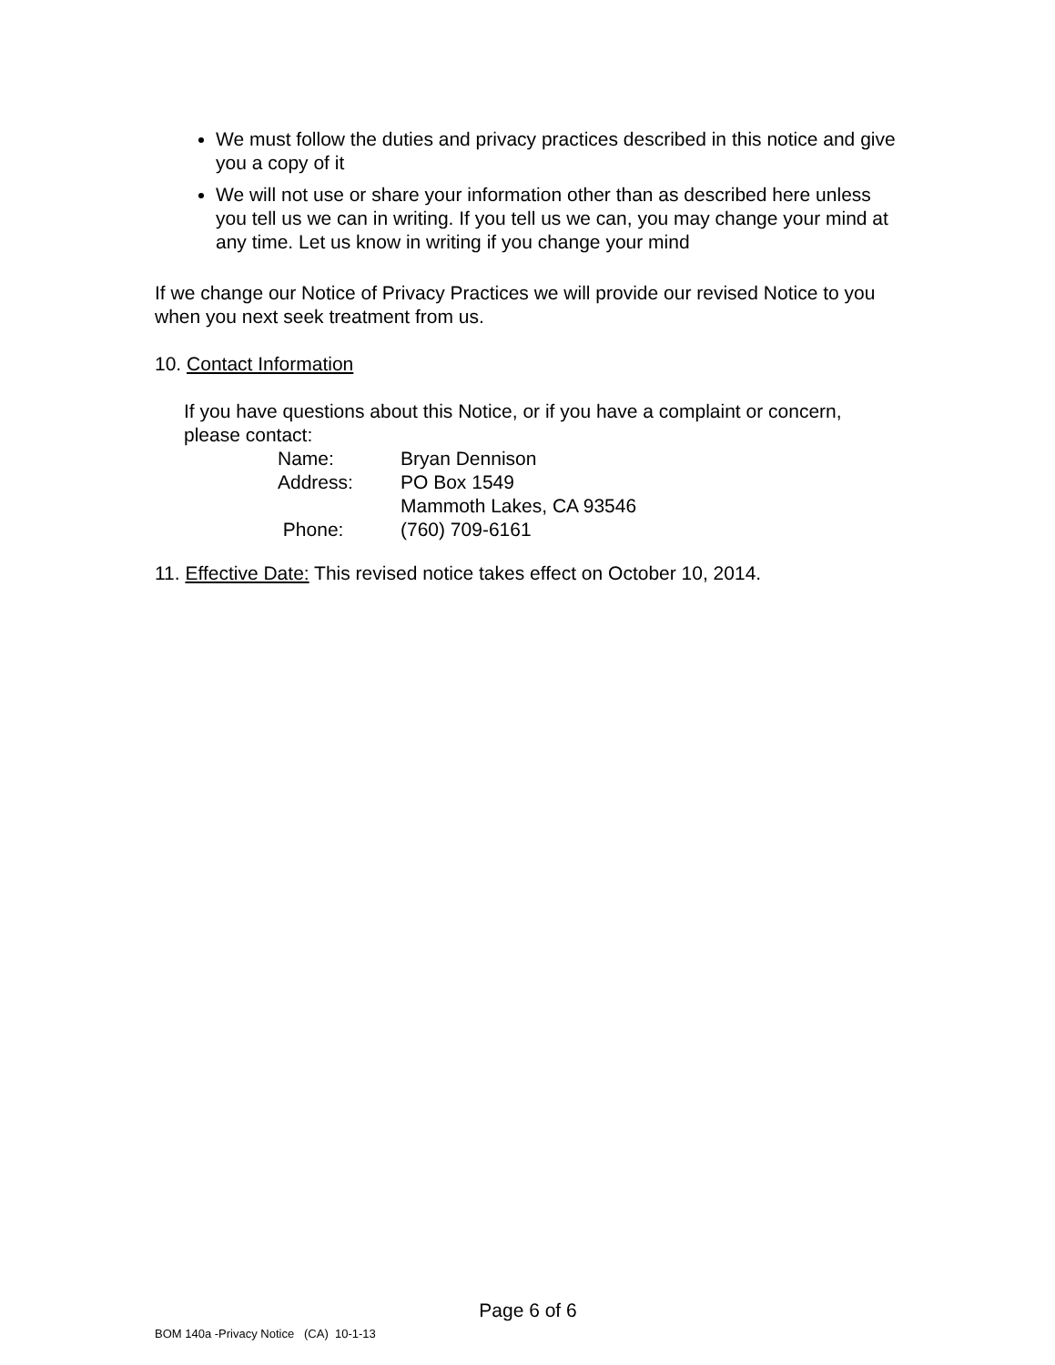We must follow the duties and privacy practices described in this notice and give you a copy of it
We will not use or share your information other than as described here unless you tell us we can in writing. If you tell us we can, you may change your mind at any time. Let us know in writing if you change your mind
If we change our Notice of Privacy Practices we will provide our revised Notice to you when you next seek treatment from us.
10. Contact Information
If you have questions about this Notice, or if you have a complaint or concern, please contact:
| Name: | Bryan Dennison |
| Address: | PO Box 1549 |
| | Mammoth Lakes, CA 93546 |
| Phone: | (760) 709-6161 |
11. Effective Date: This revised notice takes effect on October 10, 2014.
Page 6 of 6
BOM 140a -Privacy Notice (CA) 10-1-13